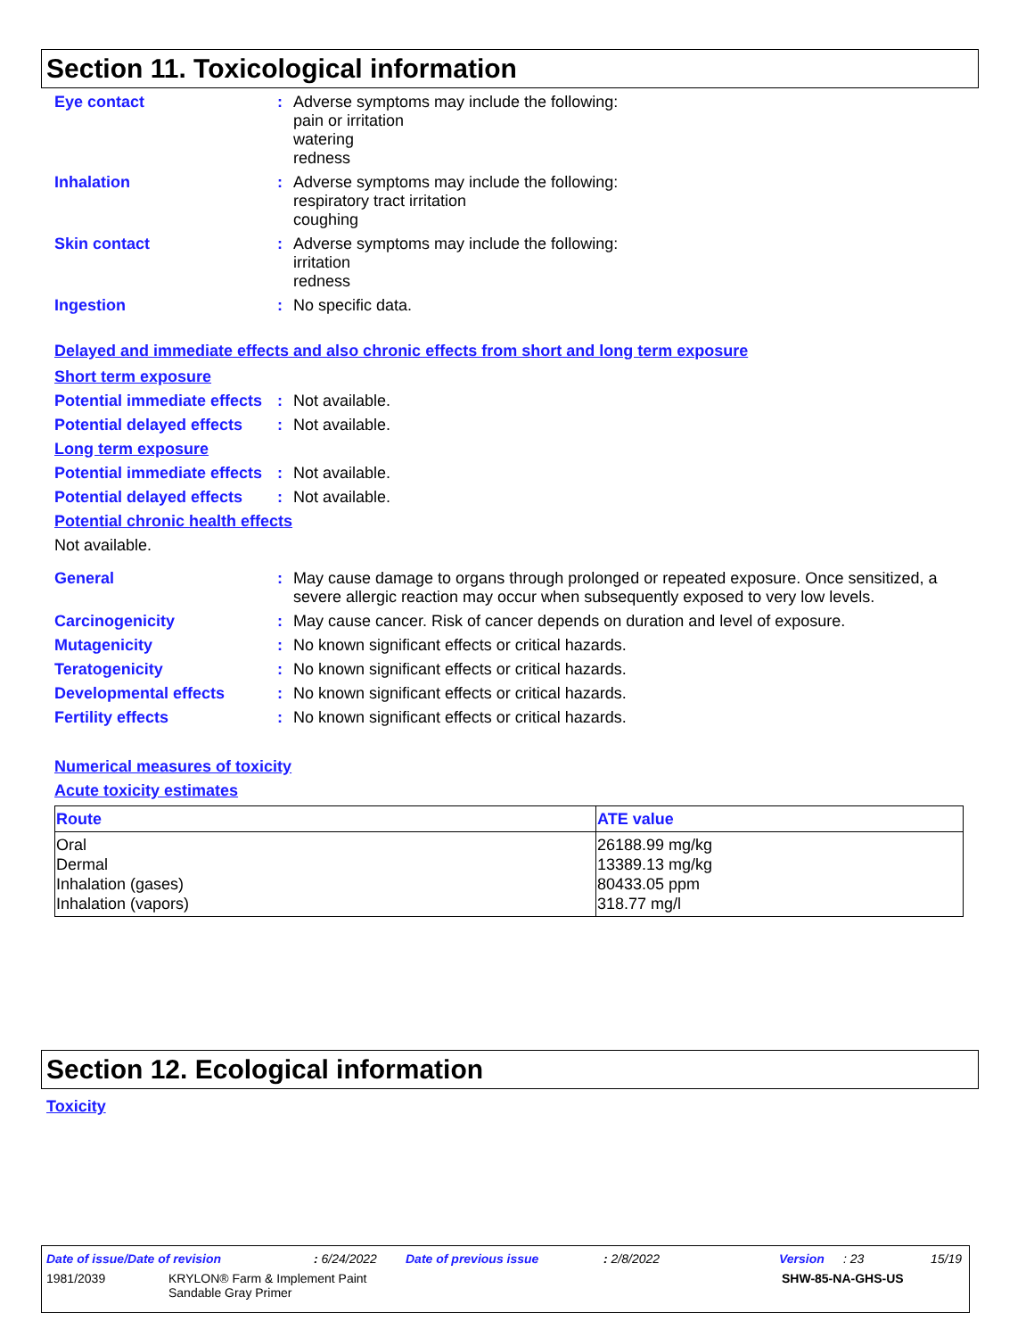Section 11. Toxicological information
Eye contact : Adverse symptoms may include the following:
pain or irritation
watering
redness
Inhalation : Adverse symptoms may include the following:
respiratory tract irritation
coughing
Skin contact : Adverse symptoms may include the following:
irritation
redness
Ingestion : No specific data.
Delayed and immediate effects and also chronic effects from short and long term exposure
Short term exposure
Potential immediate effects
: Not available.
Potential delayed effects
: Not available.
Long term exposure
Potential immediate effects
: Not available.
Potential delayed effects
: Not available.
Potential chronic health effects
Not available.
General : May cause damage to organs through prolonged or repeated exposure. Once sensitized, a severe allergic reaction may occur when subsequently exposed to very low levels.
Carcinogenicity : May cause cancer. Risk of cancer depends on duration and level of exposure.
Mutagenicity : No known significant effects or critical hazards.
Teratogenicity : No known significant effects or critical hazards.
Developmental effects : No known significant effects or critical hazards.
Fertility effects : No known significant effects or critical hazards.
Numerical measures of toxicity
Acute toxicity estimates
| Route | ATE value |
| --- | --- |
| Oral Dermal Inhalation (gases) Inhalation (vapors) | 26188.99 mg/kg 13389.13 mg/kg 80433.05 ppm 318.77 mg/l |
Section 12. Ecological information
Toxicity
Date of issue/Date of revision: 6/24/2022 Date of previous issue: 2/8/2022 Version: 23 15/19
1981/2039 KRYLON® Farm & Implement Paint
Sandable Gray Primer SHW-85-NA-GHS-US